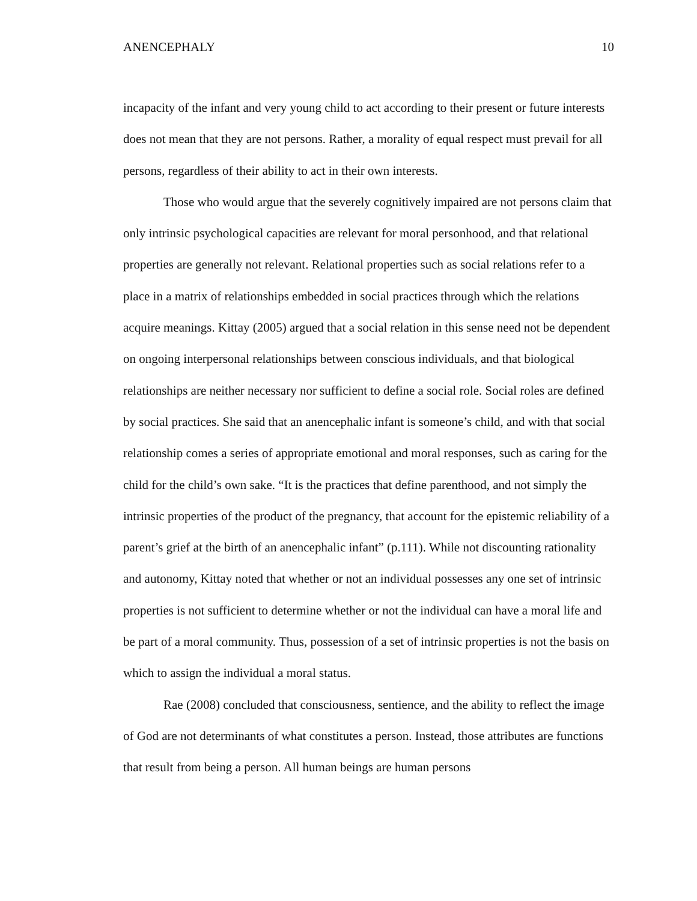ANENCEPHALY 10
incapacity of the infant and very young child to act according to their present or future interests does not mean that they are not persons. Rather, a morality of equal respect must prevail for all persons, regardless of their ability to act in their own interests.
Those who would argue that the severely cognitively impaired are not persons claim that only intrinsic psychological capacities are relevant for moral personhood, and that relational properties are generally not relevant. Relational properties such as social relations refer to a place in a matrix of relationships embedded in social practices through which the relations acquire meanings. Kittay (2005) argued that a social relation in this sense need not be dependent on ongoing interpersonal relationships between conscious individuals, and that biological relationships are neither necessary nor sufficient to define a social role. Social roles are defined by social practices. She said that an anencephalic infant is someone’s child, and with that social relationship comes a series of appropriate emotional and moral responses, such as caring for the child for the child’s own sake. “It is the practices that define parenthood, and not simply the intrinsic properties of the product of the pregnancy, that account for the epistemic reliability of a parent’s grief at the birth of an anencephalic infant” (p.111). While not discounting rationality and autonomy, Kittay noted that whether or not an individual possesses any one set of intrinsic properties is not sufficient to determine whether or not the individual can have a moral life and be part of a moral community. Thus, possession of a set of intrinsic properties is not the basis on which to assign the individual a moral status.
Rae (2008) concluded that consciousness, sentience, and the ability to reflect the image of God are not determinants of what constitutes a person. Instead, those attributes are functions that result from being a person. All human beings are human persons